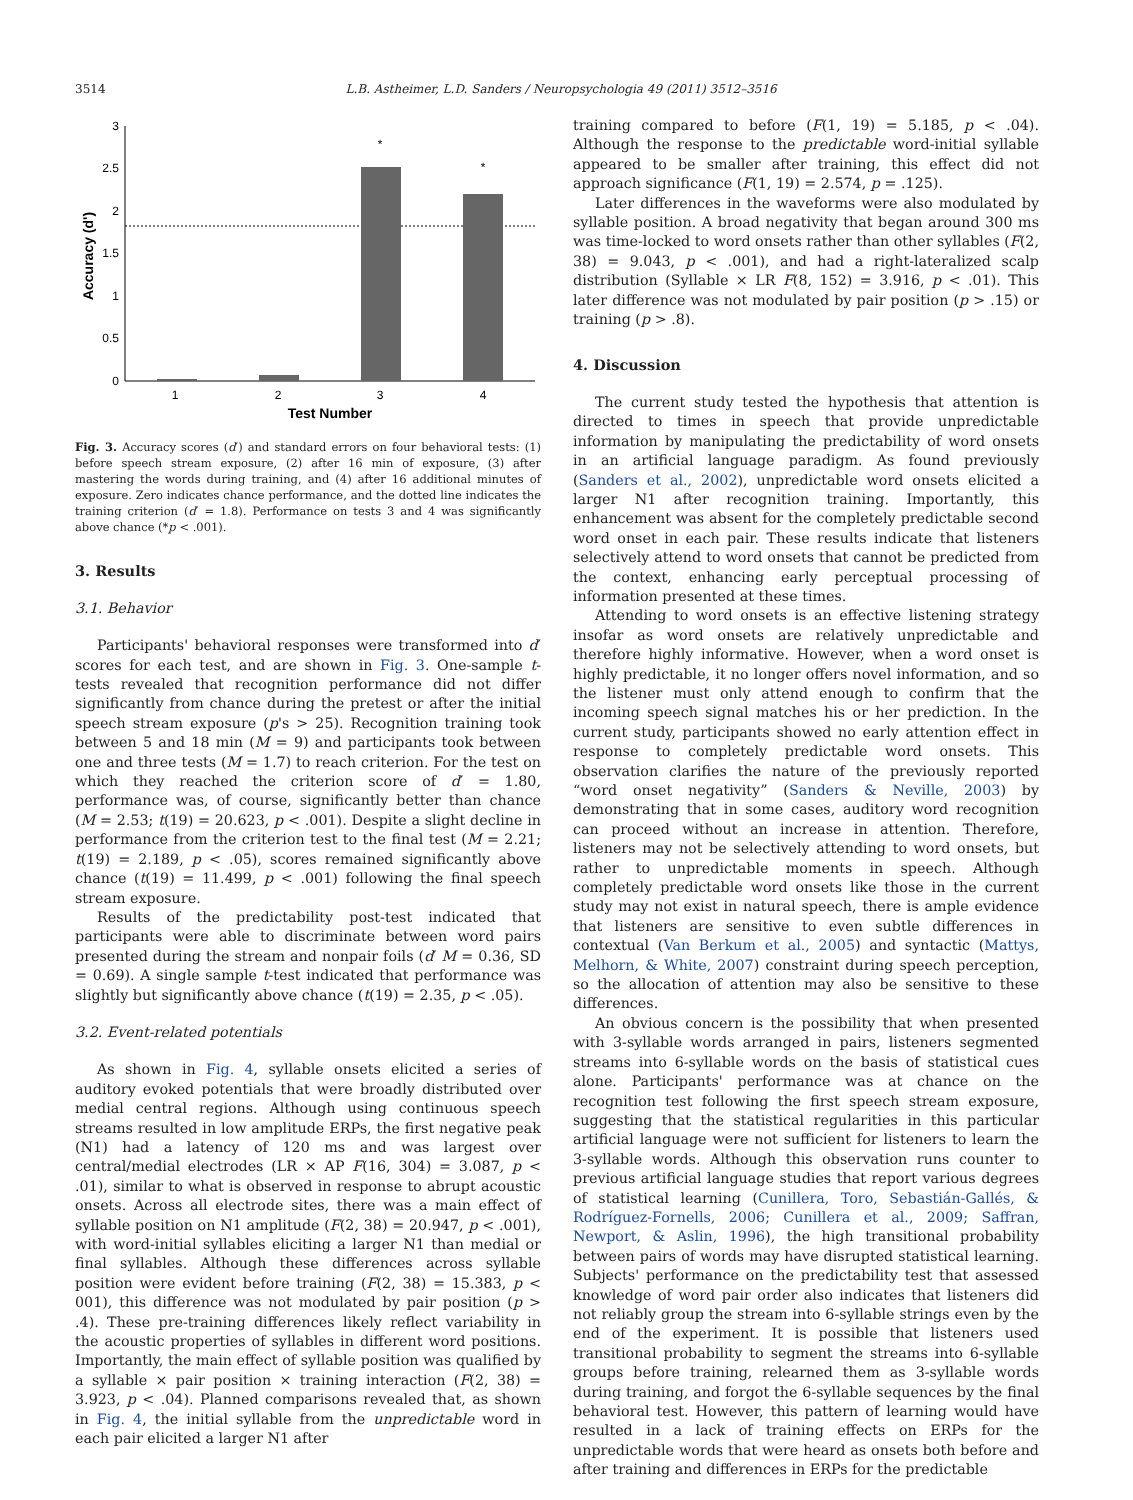3514 L.B. Astheimer, L.D. Sanders / Neuropsychologia 49 (2011) 3512–3516
3
2.5
2
1.5
1
0.5
0
*
*
1
2
3
4
Test Number
Accuracy (d')
Fig. 3. Accuracy scores (d′) and standard errors on four behavioral tests: (1) before speech stream exposure, (2) after 16 min of exposure, (3) after mastering the words during training, and (4) after 16 additional minutes of exposure. Zero indicates chance performance, and the dotted line indicates the training criterion (d′ = 1.8). Performance on tests 3 and 4 was significantly above chance (*p < .001).
3. Results
3.1. Behavior
Participants' behavioral responses were transformed into d′ scores for each test, and are shown in Fig. 3. One-sample t-tests revealed that recognition performance did not differ significantly from chance during the pretest or after the initial speech stream exposure (p's > 25). Recognition training took between 5 and 18 min (M = 9) and participants took between one and three tests (M = 1.7) to reach criterion. For the test on which they reached the criterion score of d′ = 1.80, performance was, of course, significantly better than chance (M = 2.53; t(19) = 20.623, p < .001). Despite a slight decline in performance from the criterion test to the final test (M = 2.21; t(19) = 2.189, p < .05), scores remained significantly above chance (t(19) = 11.499, p < .001) following the final speech stream exposure.
Results of the predictability post-test indicated that participants were able to discriminate between word pairs presented during the stream and nonpair foils (d′ M = 0.36, SD = 0.69). A single sample t-test indicated that performance was slightly but significantly above chance (t(19) = 2.35, p < .05).
3.2. Event-related potentials
As shown in Fig. 4, syllable onsets elicited a series of auditory evoked potentials that were broadly distributed over medial central regions. Although using continuous speech streams resulted in low amplitude ERPs, the first negative peak (N1) had a latency of 120 ms and was largest over central/medial electrodes (LR × AP F(16, 304) = 3.087, p < .01), similar to what is observed in response to abrupt acoustic onsets. Across all electrode sites, there was a main effect of syllable position on N1 amplitude (F(2, 38) = 20.947, p < .001), with word-initial syllables eliciting a larger N1 than medial or final syllables. Although these differences across syllable position were evident before training (F(2, 38) = 15.383, p < 001), this difference was not modulated by pair position (p > .4). These pre-training differences likely reflect variability in the acoustic properties of syllables in different word positions. Importantly, the main effect of syllable position was qualified by a syllable × pair position × training interaction (F(2, 38) = 3.923, p < .04). Planned comparisons revealed that, as shown in Fig. 4, the initial syllable from the unpredictable word in each pair elicited a larger N1 after
training compared to before (F(1, 19) = 5.185, p < .04). Although the response to the predictable word-initial syllable appeared to be smaller after training, this effect did not approach significance (F(1, 19) = 2.574, p = .125).
Later differences in the waveforms were also modulated by syllable position. A broad negativity that began around 300 ms was time-locked to word onsets rather than other syllables (F(2, 38) = 9.043, p < .001), and had a right-lateralized scalp distribution (Syllable × LR F(8, 152) = 3.916, p < .01). This later difference was not modulated by pair position (p > .15) or training (p > .8).
4. Discussion
The current study tested the hypothesis that attention is directed to times in speech that provide unpredictable information by manipulating the predictability of word onsets in an artificial language paradigm. As found previously (Sanders et al., 2002), unpredictable word onsets elicited a larger N1 after recognition training. Importantly, this enhancement was absent for the completely predictable second word onset in each pair. These results indicate that listeners selectively attend to word onsets that cannot be predicted from the context, enhancing early perceptual processing of information presented at these times.
Attending to word onsets is an effective listening strategy insofar as word onsets are relatively unpredictable and therefore highly informative. However, when a word onset is highly predictable, it no longer offers novel information, and so the listener must only attend enough to confirm that the incoming speech signal matches his or her prediction. In the current study, participants showed no early attention effect in response to completely predictable word onsets. This observation clarifies the nature of the previously reported “word onset negativity” (Sanders & Neville, 2003) by demonstrating that in some cases, auditory word recognition can proceed without an increase in attention. Therefore, listeners may not be selectively attending to word onsets, but rather to unpredictable moments in speech. Although completely predictable word onsets like those in the current study may not exist in natural speech, there is ample evidence that listeners are sensitive to even subtle differences in contextual (Van Berkum et al., 2005) and syntactic (Mattys, Melhorn, & White, 2007) constraint during speech perception, so the allocation of attention may also be sensitive to these differences.
An obvious concern is the possibility that when presented with 3-syllable words arranged in pairs, listeners segmented streams into 6-syllable words on the basis of statistical cues alone. Participants' performance was at chance on the recognition test following the first speech stream exposure, suggesting that the statistical regularities in this particular artificial language were not sufficient for listeners to learn the 3-syllable words. Although this observation runs counter to previous artificial language studies that report various degrees of statistical learning (Cunillera, Toro, Sebastián-Gallés, & Rodríguez-Fornells, 2006; Cunillera et al., 2009; Saffran, Newport, & Aslin, 1996), the high transitional probability between pairs of words may have disrupted statistical learning. Subjects' performance on the predictability test that assessed knowledge of word pair order also indicates that listeners did not reliably group the stream into 6-syllable strings even by the end of the experiment. It is possible that listeners used transitional probability to segment the streams into 6-syllable groups before training, relearned them as 3-syllable words during training, and forgot the 6-syllable sequences by the final behavioral test. However, this pattern of learning would have resulted in a lack of training effects on ERPs for the unpredictable words that were heard as onsets both before and after training and differences in ERPs for the predictable